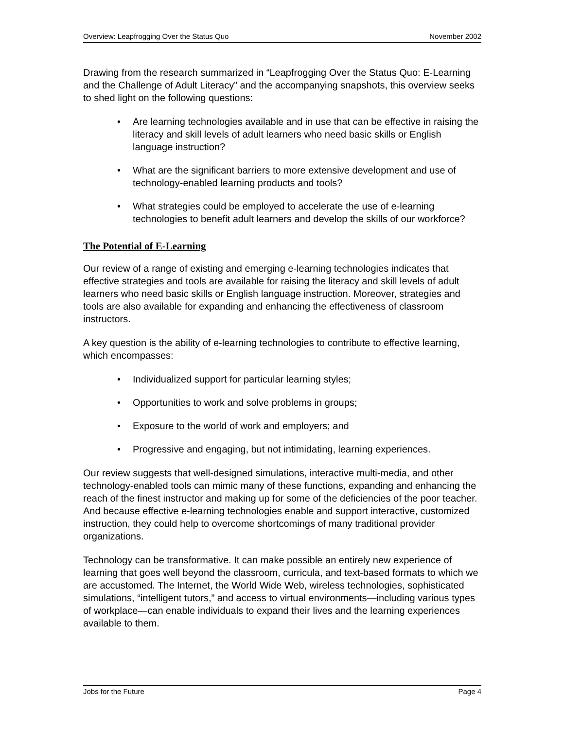Overview: Leapfrogging Over the Status Quo November 2002
Drawing from the research summarized in “Leapfrogging Over the Status Quo: E-Learning and the Challenge of Adult Literacy” and the accompanying snapshots, this overview seeks to shed light on the following questions:
Are learning technologies available and in use that can be effective in raising the literacy and skill levels of adult learners who need basic skills or English language instruction?
What are the significant barriers to more extensive development and use of technology-enabled learning products and tools?
What strategies could be employed to accelerate the use of e-learning technologies to benefit adult learners and develop the skills of our workforce?
The Potential of E-Learning
Our review of a range of existing and emerging e-learning technologies indicates that effective strategies and tools are available for raising the literacy and skill levels of adult learners who need basic skills or English language instruction. Moreover, strategies and tools are also available for expanding and enhancing the effectiveness of classroom instructors.
A key question is the ability of e-learning technologies to contribute to effective learning, which encompasses:
Individualized support for particular learning styles;
Opportunities to work and solve problems in groups;
Exposure to the world of work and employers; and
Progressive and engaging, but not intimidating, learning experiences.
Our review suggests that well-designed simulations, interactive multi-media, and other technology-enabled tools can mimic many of these functions, expanding and enhancing the reach of the finest instructor and making up for some of the deficiencies of the poor teacher. And because effective e-learning technologies enable and support interactive, customized instruction, they could help to overcome shortcomings of many traditional provider organizations.
Technology can be transformative. It can make possible an entirely new experience of learning that goes well beyond the classroom, curricula, and text-based formats to which we are accustomed. The Internet, the World Wide Web, wireless technologies, sophisticated simulations, “intelligent tutors,” and access to virtual environments—including various types of workplace—can enable individuals to expand their lives and the learning experiences available to them.
Jobs for the Future Page 4